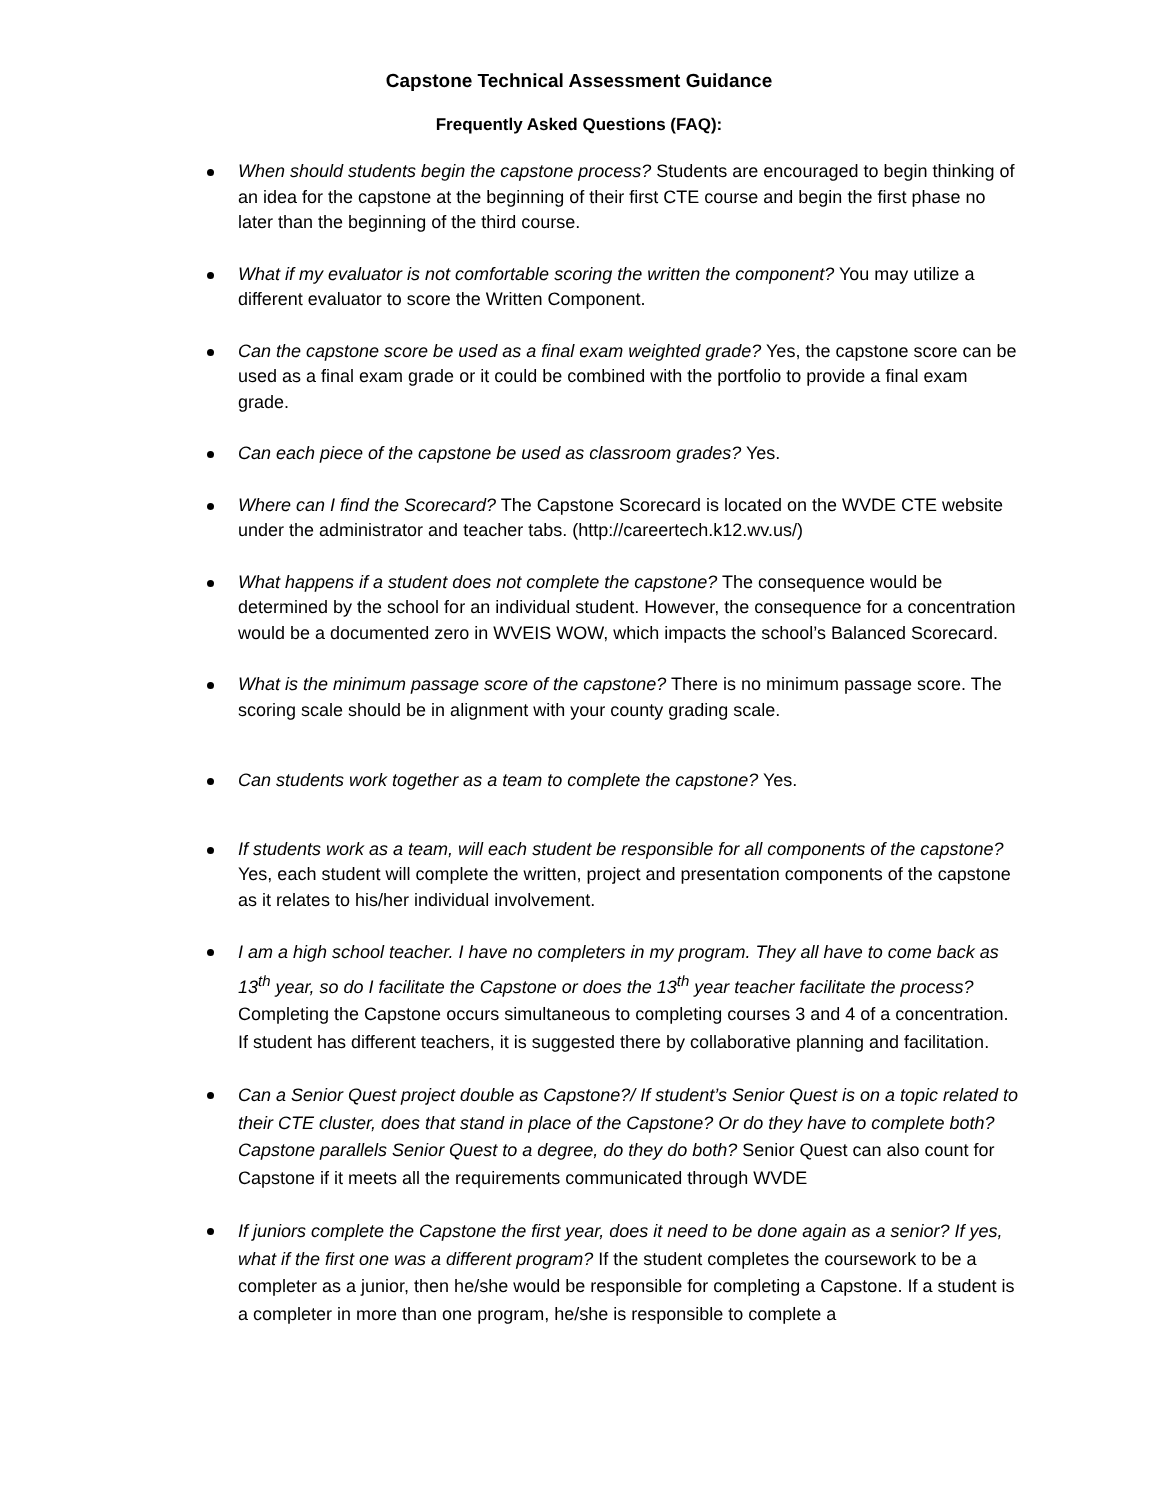Capstone Technical Assessment Guidance
Frequently Asked Questions (FAQ):
When should students begin the capstone process? Students are encouraged to begin thinking of an idea for the capstone at the beginning of their first CTE course and begin the first phase no later than the beginning of the third course.
What if my evaluator is not comfortable scoring the written the component? You may utilize a different evaluator to score the Written Component.
Can the capstone score be used as a final exam weighted grade? Yes, the capstone score can be used as a final exam grade or it could be combined with the portfolio to provide a final exam grade.
Can each piece of the capstone be used as classroom grades? Yes.
Where can I find the Scorecard? The Capstone Scorecard is located on the WVDE CTE website under the administrator and teacher tabs. (http://careertech.k12.wv.us/)
What happens if a student does not complete the capstone? The consequence would be determined by the school for an individual student. However, the consequence for a concentration would be a documented zero in WVEIS WOW, which impacts the school’s Balanced Scorecard.
What is the minimum passage score of the capstone? There is no minimum passage score. The scoring scale should be in alignment with your county grading scale.
Can students work together as a team to complete the capstone? Yes.
If students work as a team, will each student be responsible for all components of the capstone? Yes, each student will complete the written, project and presentation components of the capstone as it relates to his/her individual involvement.
I am a high school teacher. I have no completers in my program. They all have to come back as 13<sup>th</sup> year, so do I facilitate the Capstone or does the 13<sup>th</sup> year teacher facilitate the process? Completing the Capstone occurs simultaneous to completing courses 3 and 4 of a concentration. If student has different teachers, it is suggested there by collaborative planning and facilitation.
Can a Senior Quest project double as Capstone?/ If student’s Senior Quest is on a topic related to their CTE cluster, does that stand in place of the Capstone? Or do they have to complete both? Capstone parallels Senior Quest to a degree, do they do both? Senior Quest can also count for Capstone if it meets all the requirements communicated through WVDE
If juniors complete the Capstone the first year, does it need to be done again as a senior? If yes, what if the first one was a different program? If the student completes the coursework to be a completer as a junior, then he/she would be responsible for completing a Capstone. If a student is a completer in more than one program, he/she is responsible to complete a